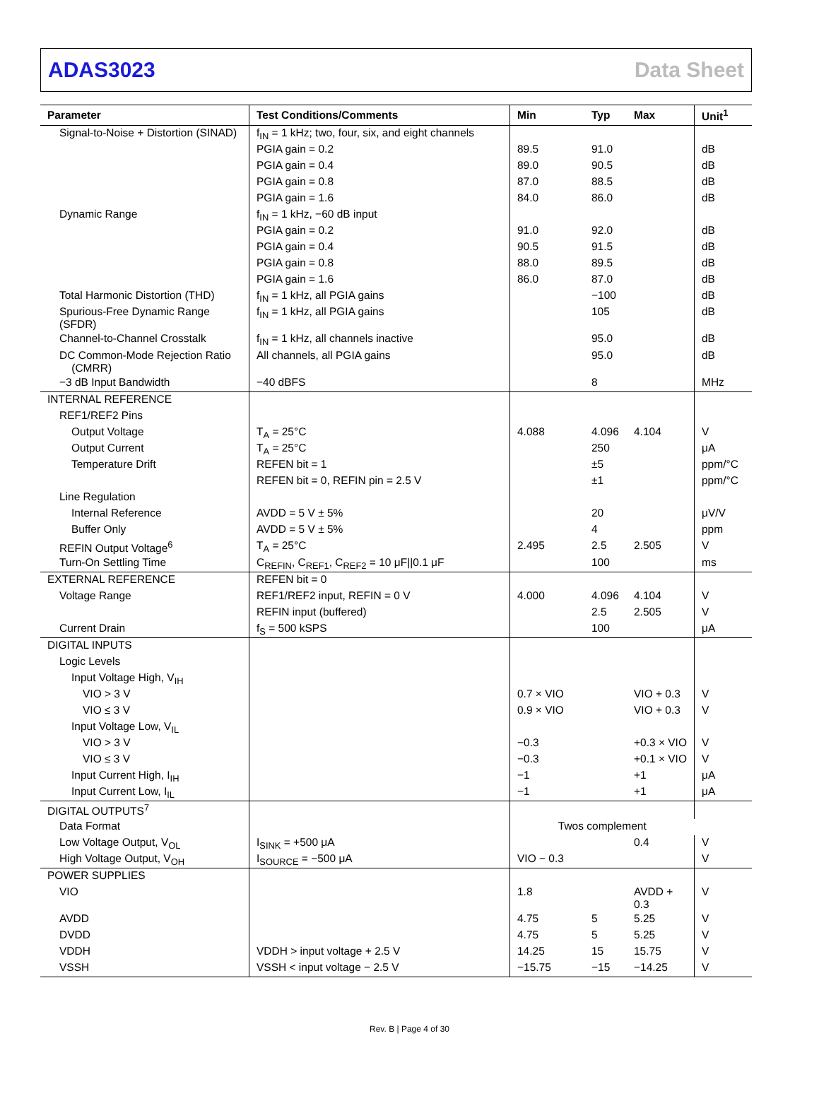ADAS3023 Data Sheet
| Parameter | Test Conditions/Comments | Min | Typ | Max | Unit<sup>1</sup> |
| --- | --- | --- | --- | --- | --- |
| Signal-to-Noise + Distortion (SINAD) | f<sub>IN</sub> = 1 kHz; two, four, six, and eight channels | | | | |
| | PGIA gain = 0.2 | 89.5 | 91.0 | | dB |
| | PGIA gain = 0.4 | 89.0 | 90.5 | | dB |
| | PGIA gain = 0.8 | 87.0 | 88.5 | | dB |
| | PGIA gain = 1.6 | 84.0 | 86.0 | | dB |
| Dynamic Range | f<sub>IN</sub> = 1 kHz, −60 dB input | | | | |
| | PGIA gain = 0.2 | 91.0 | 92.0 | | dB |
| | PGIA gain = 0.4 | 90.5 | 91.5 | | dB |
| | PGIA gain = 0.8 | 88.0 | 89.5 | | dB |
| | PGIA gain = 1.6 | 86.0 | 87.0 | | dB |
| Total Harmonic Distortion (THD) | f<sub>IN</sub> = 1 kHz, all PGIA gains | | −100 | | dB |
| Spurious-Free Dynamic Range (SFDR) | f<sub>IN</sub> = 1 kHz, all PGIA gains | | 105 | | dB |
| Channel-to-Channel Crosstalk | f<sub>IN</sub> = 1 kHz, all channels inactive | | 95.0 | | dB |
| DC Common-Mode Rejection Ratio (CMRR) | All channels, all PGIA gains | | 95.0 | | dB |
| −3 dB Input Bandwidth | −40 dBFS | | 8 | | MHz |
| INTERNAL REFERENCE | | | | | |
| REF1/REF2 Pins | | | | | |
| Output Voltage | T<sub>A</sub> = 25°C | 4.088 | 4.096 | 4.104 | V |
| Output Current | T<sub>A</sub> = 25°C | | 250 | | μA |
| Temperature Drift | REFEN bit = 1 | | ±5 | | ppm/°C |
| | REFEN bit = 0, REFIN pin = 2.5 V | | ±1 | | ppm/°C |
| Line Regulation | | | | | |
| Internal Reference | AVDD = 5 V ± 5% | | 20 | | μV/V |
| Buffer Only | AVDD = 5 V ± 5% | | 4 | | ppm |
| REFIN Output Voltage<sup>6</sup> | T<sub>A</sub> = 25°C | 2.495 | 2.5 | 2.505 | V |
| Turn-On Settling Time | C<sub>REFIN</sub>, C<sub>REF1</sub>, C<sub>REF2</sub> = 10 μF//0.1 μF | | 100 | | ms |
| EXTERNAL REFERENCE | REFEN bit = 0 | | | | |
| Voltage Range | REF1/REF2 input, REFIN = 0 V | 4.000 | 4.096 | 4.104 | V |
| | REFIN input (buffered) | | 2.5 | 2.505 | V |
| Current Drain | f<sub>S</sub> = 500 kSPS | | 100 | | μA |
| DIGITAL INPUTS | | | | | |
| Logic Levels | | | | | |
| Input Voltage High, V<sub>IH</sub> | | | | | |
| VIO > 3 V | | 0.7 × VIO | | VIO + 0.3 | V |
| VIO ≤ 3 V | | 0.9 × VIO | | VIO + 0.3 | V |
| Input Voltage Low, V<sub>IL</sub> | | | | | |
| VIO > 3 V | | −0.3 | | +0.3 × VIO | V |
| VIO ≤ 3 V | | −0.3 | | +0.1 × VIO | V |
| Input Current High, I<sub>IH</sub> | | −1 | | +1 | μA |
| Input Current Low, I<sub>IL</sub> | | −1 | | +1 | μA |
| DIGITAL OUTPUTS<sup>7</sup> | | | | | |
| Data Format | | Twos complement | | | |
| Low Voltage Output, V<sub>OL</sub> | I<sub>SINK</sub> = +500 μA | | | 0.4 | V |
| High Voltage Output, V<sub>OH</sub> | I<sub>SOURCE</sub> = −500 μA | VIO − 0.3 | | | V |
| POWER SUPPLIES | | | | | |
| VIO | | 1.8 | | AVDD + 0.3 | V |
| AVDD | | 4.75 | 5 | 5.25 | V |
| DVDD | | 4.75 | 5 | 5.25 | V |
| VDDH | VDDH > input voltage + 2.5 V | 14.25 | 15 | 15.75 | V |
| VSSH | VSSH < input voltage − 2.5 V | −15.75 | −15 | −14.25 | V |
Rev. B | Page 4 of 30